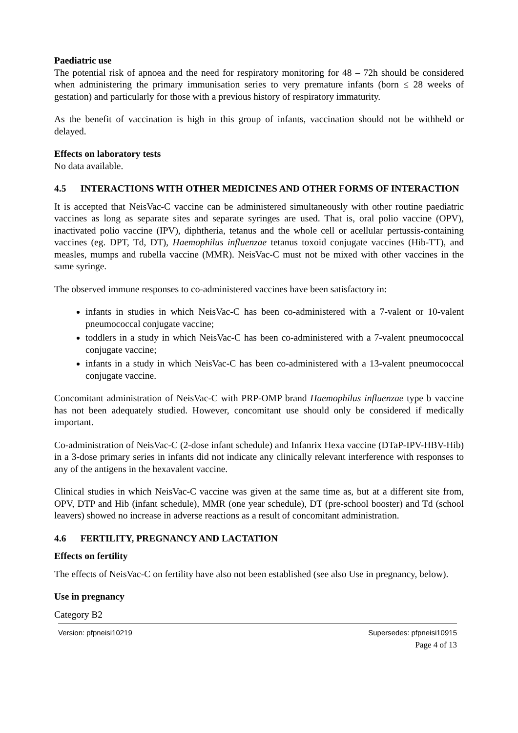Paediatric use
The potential risk of apnoea and the need for respiratory monitoring for 48 – 72h should be considered when administering the primary immunisation series to very premature infants (born ≤ 28 weeks of gestation) and particularly for those with a previous history of respiratory immaturity.
As the benefit of vaccination is high in this group of infants, vaccination should not be withheld or delayed.
Effects on laboratory tests
No data available.
4.5 INTERACTIONS WITH OTHER MEDICINES AND OTHER FORMS OF INTERACTION
It is accepted that NeisVac-C vaccine can be administered simultaneously with other routine paediatric vaccines as long as separate sites and separate syringes are used. That is, oral polio vaccine (OPV), inactivated polio vaccine (IPV), diphtheria, tetanus and the whole cell or acellular pertussis-containing vaccines (eg. DPT, Td, DT), Haemophilus influenzae tetanus toxoid conjugate vaccines (Hib-TT), and measles, mumps and rubella vaccine (MMR). NeisVac-C must not be mixed with other vaccines in the same syringe.
The observed immune responses to co-administered vaccines have been satisfactory in:
infants in studies in which NeisVac-C has been co-administered with a 7-valent or 10-valent pneumococcal conjugate vaccine;
toddlers in a study in which NeisVac-C has been co-administered with a 7-valent pneumococcal conjugate vaccine;
infants in a study in which NeisVac-C has been co-administered with a 13-valent pneumococcal conjugate vaccine.
Concomitant administration of NeisVac-C with PRP-OMP brand Haemophilus influenzae type b vaccine has not been adequately studied. However, concomitant use should only be considered if medically important.
Co-administration of NeisVac-C (2-dose infant schedule) and Infanrix Hexa vaccine (DTaP-IPV-HBV-Hib) in a 3-dose primary series in infants did not indicate any clinically relevant interference with responses to any of the antigens in the hexavalent vaccine.
Clinical studies in which NeisVac-C vaccine was given at the same time as, but at a different site from, OPV, DTP and Hib (infant schedule), MMR (one year schedule), DT (pre-school booster) and Td (school leavers) showed no increase in adverse reactions as a result of concomitant administration.
4.6 FERTILITY, PREGNANCY AND LACTATION
Effects on fertility
The effects of NeisVac-C on fertility have also not been established (see also Use in pregnancy, below).
Use in pregnancy
Category B2
Version: pfpneisi10219 Supersedes: pfpneisi10915
Page 4 of 13